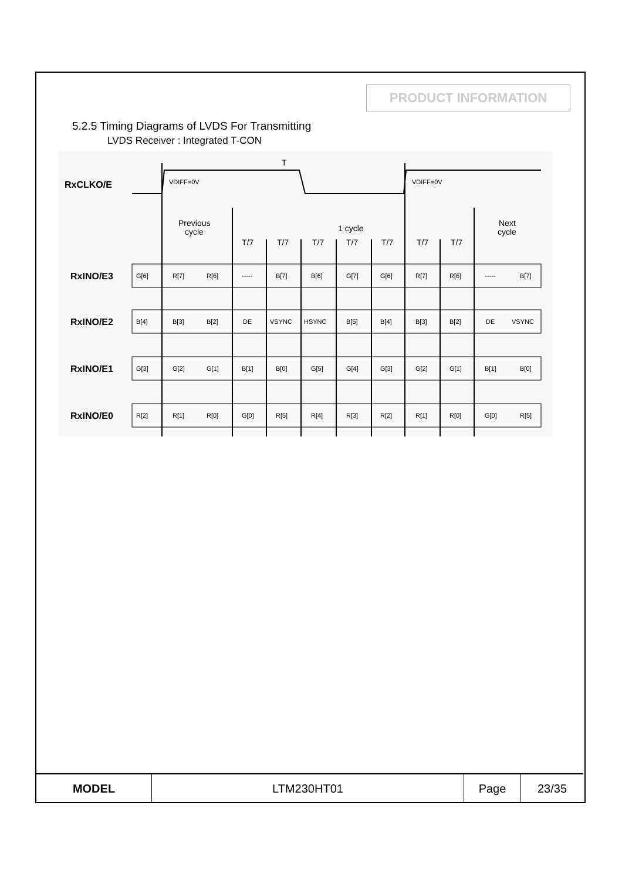PRODUCT INFORMATION
5.2.5 Timing Diagrams of LVDS For Transmitting
LVDS Receiver : Integrated T-CON
RxCLKO/E
RxINO/E3
RxINO/E2
RxINO/E1
RxINO/E0
T
VDIFF=0V
VDIFF=0V
Previous
cycle
1 cycle
Next
cycle
T/7
T/7
T/7
T/7
T/7
T/7
T/7
G[6]
R[7]
R[6]
-----
B[7]
B[6]
G[7]
G[6]
R[7]
R[6]
-----
B[7]
B[4]
B[3]
B[2]
DE
VSYNC
HSYNC
B[5]
B[4]
B[3]
B[2]
DE
VSYNC
G[3]
G[2]
G[1]
B[1]
B[0]
G[5]
G[4]
G[3]
G[2]
G[1]
B[1]
B[0]
R[2]
R[1]
R[0]
G[0]
R[5]
R[4]
R[3]
R[2]
R[1]
R[0]
G[0]
R[5]
| MODEL | LTM230HT01 | Page | 23/35 |